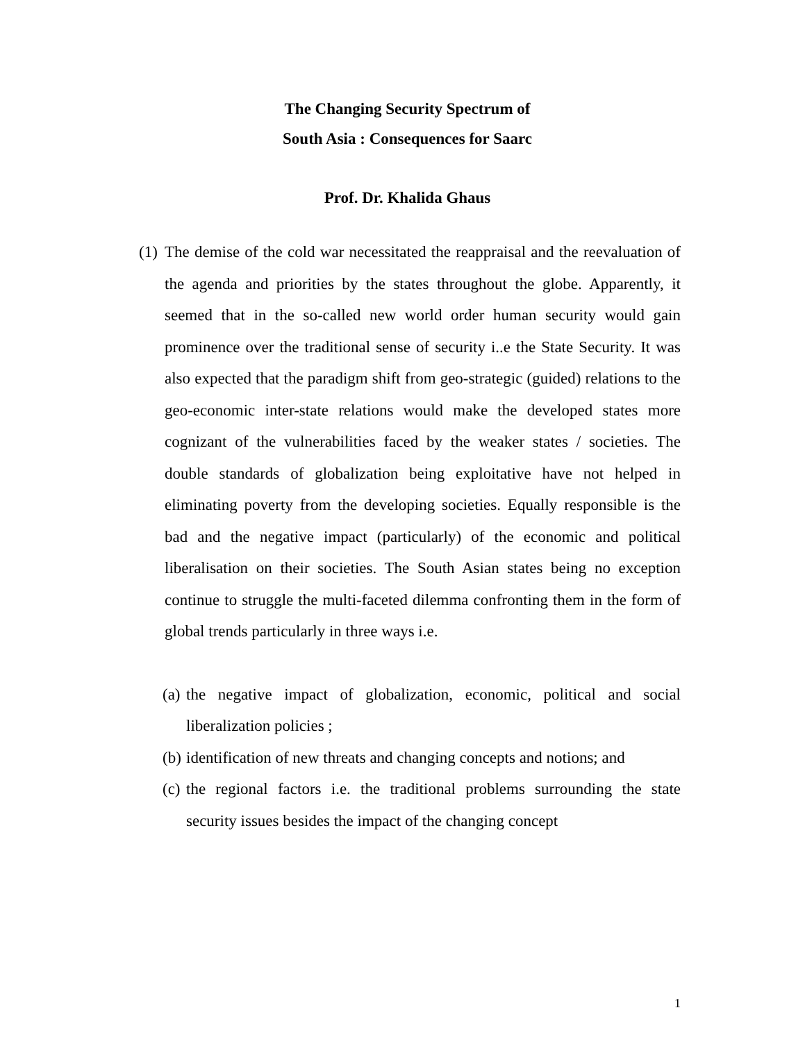The Changing Security Spectrum of
South Asia : Consequences for Saarc
Prof. Dr. Khalida Ghaus
(1)
The demise of the cold war necessitated the reappraisal and the reevaluation of the agenda and priorities by the states throughout the globe. Apparently, it seemed that in the so-called new world order human security would gain prominence over the traditional sense of security i..e the State Security. It was also expected that the paradigm shift from geo-strategic (guided) relations to the geo-economic inter-state relations would make the developed states more cognizant of the vulnerabilities faced by the weaker states / societies. The double standards of globalization being exploitative have not helped in eliminating poverty from the developing societies. Equally responsible is the bad and the negative impact (particularly) of the economic and political liberalisation on their societies. The South Asian states being no exception continue to struggle the multi-faceted dilemma confronting them in the form of global trends particularly in three ways i.e.
(a)
the negative impact of globalization, economic, political and social liberalization policies ;
(b)
identification of new threats and changing concepts and notions; and
(c)
the regional factors i.e. the traditional problems surrounding the state security issues besides the impact of the changing concept
1